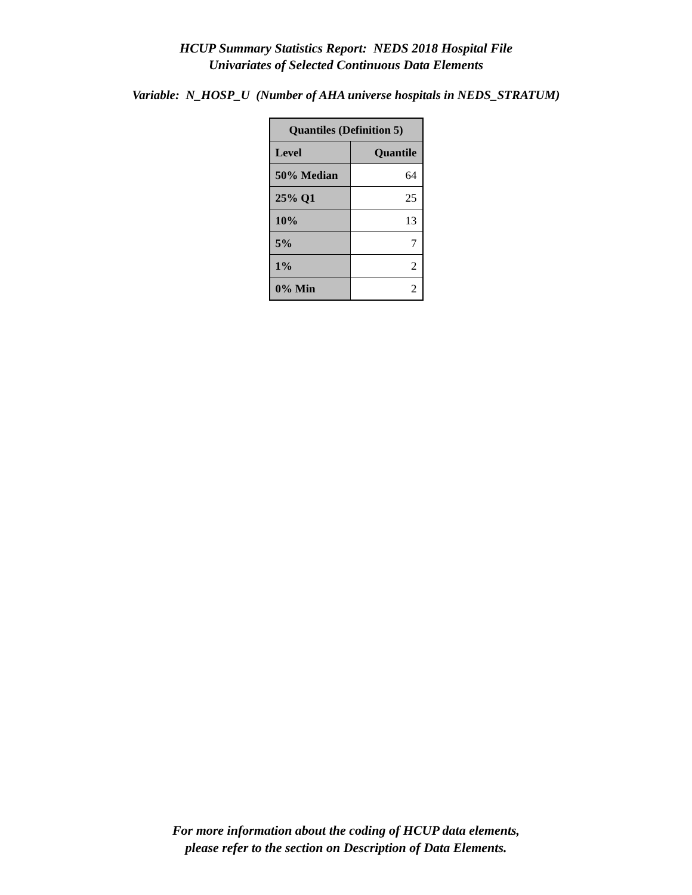HCUP Summary Statistics Report: NEDS 2018 Hospital File
Univariates of Selected Continuous Data Elements
Variable: N_HOSP_U (Number of AHA universe hospitals in NEDS_STRATUM)
| Quantiles (Definition 5) | |
| --- | --- |
| Level | Quantile |
| 50% Median | 64 |
| 25% Q1 | 25 |
| 10% | 13 |
| 5% | 7 |
| 1% | 2 |
| 0% Min | 2 |
For more information about the coding of HCUP data elements,
please refer to the section on Description of Data Elements.